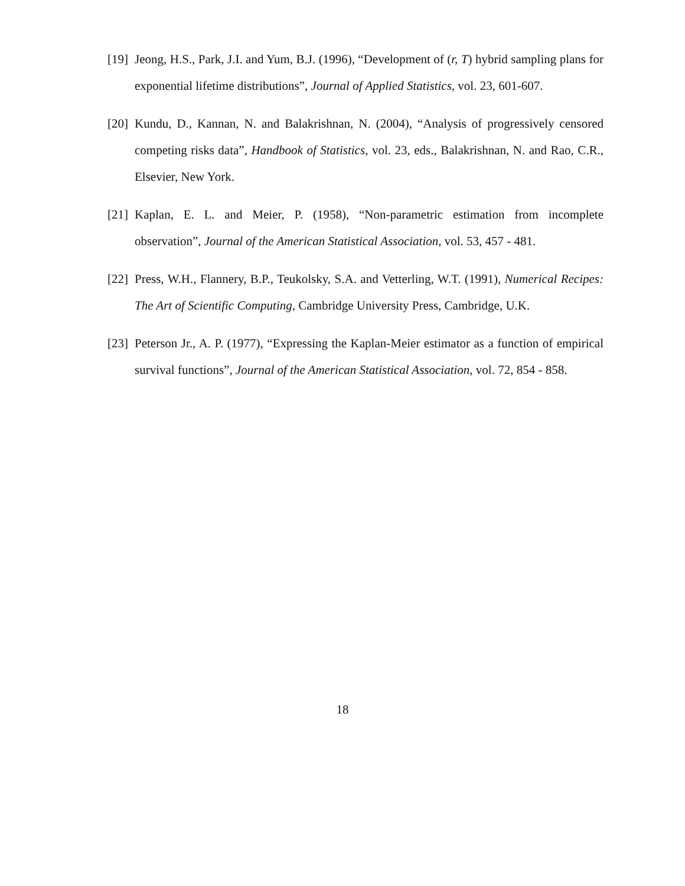[19]
Jeong, H.S., Park, J.I. and Yum, B.J. (1996), “Development of (r, T) hybrid sampling plans for exponential lifetime distributions”, Journal of Applied Statistics, vol. 23, 601-607.
[20]
Kundu, D., Kannan, N. and Balakrishnan, N. (2004), “Analysis of progressively censored competing risks data”, Handbook of Statistics, vol. 23, eds., Balakrishnan, N. and Rao, C.R., Elsevier, New York.
[21]
Kaplan, E. L. and Meier, P. (1958), “Non-parametric estimation from incomplete observation”, Journal of the American Statistical Association, vol. 53, 457 - 481.
[22]
Press, W.H., Flannery, B.P., Teukolsky, S.A. and Vetterling, W.T. (1991), Numerical Recipes: The Art of Scientific Computing, Cambridge University Press, Cambridge, U.K.
[23]
Peterson Jr., A. P. (1977), “Expressing the Kaplan-Meier estimator as a function of empirical survival functions”, Journal of the American Statistical Association, vol. 72, 854 - 858.
18